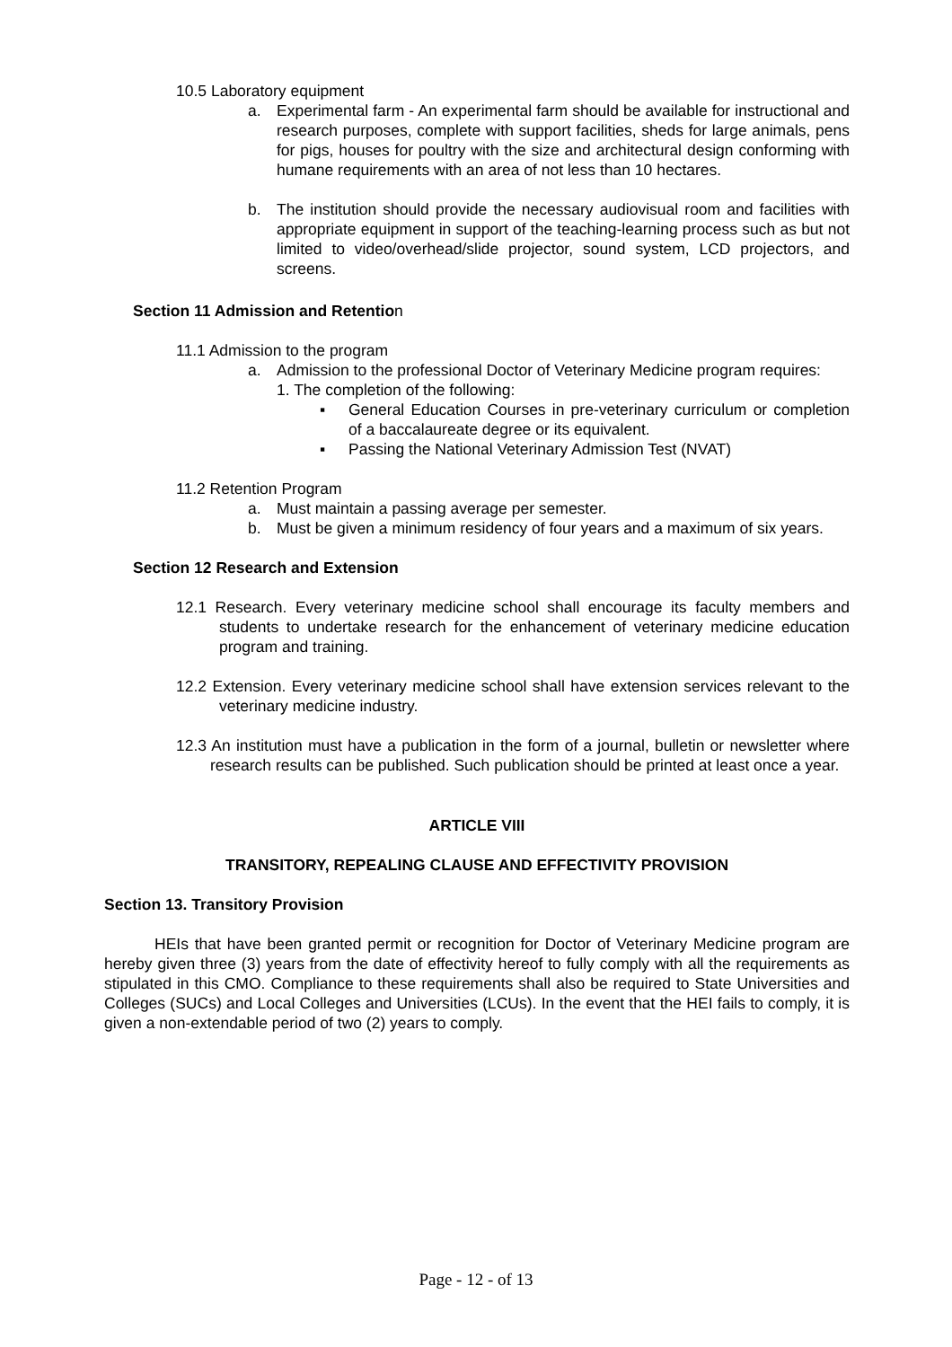10.5 Laboratory equipment
a. Experimental farm - An experimental farm should be available for instructional and research purposes, complete with support facilities, sheds for large animals, pens for pigs, houses for poultry with the size and architectural design conforming with humane requirements with an area of not less than 10 hectares.
b. The institution should provide the necessary audiovisual room and facilities with appropriate equipment in support of the teaching-learning process such as but not limited to video/overhead/slide projector, sound system, LCD projectors, and screens.
Section 11 Admission and Retention
11.1 Admission to the program
a. Admission to the professional Doctor of Veterinary Medicine program requires:
1. The completion of the following:
▪ General Education Courses in pre-veterinary curriculum or completion of a baccalaureate degree or its equivalent.
▪ Passing the National Veterinary Admission Test (NVAT)
11.2 Retention Program
a. Must maintain a passing average per semester.
b. Must be given a minimum residency of four years and a maximum of six years.
Section 12 Research and Extension
12.1 Research. Every veterinary medicine school shall encourage its faculty members and students to undertake research for the enhancement of veterinary medicine education program and training.
12.2 Extension. Every veterinary medicine school shall have extension services relevant to the veterinary medicine industry.
12.3 An institution must have a publication in the form of a journal, bulletin or newsletter where research results can be published. Such publication should be printed at least once a year.
ARTICLE VIII
TRANSITORY, REPEALING CLAUSE AND EFFECTIVITY PROVISION
Section 13. Transitory Provision
HEIs that have been granted permit or recognition for Doctor of Veterinary Medicine program are hereby given three (3) years from the date of effectivity hereof to fully comply with all the requirements as stipulated in this CMO. Compliance to these requirements shall also be required to State Universities and Colleges (SUCs) and Local Colleges and Universities (LCUs). In the event that the HEI fails to comply, it is given a non-extendable period of two (2) years to comply.
Page - 12 - of 13